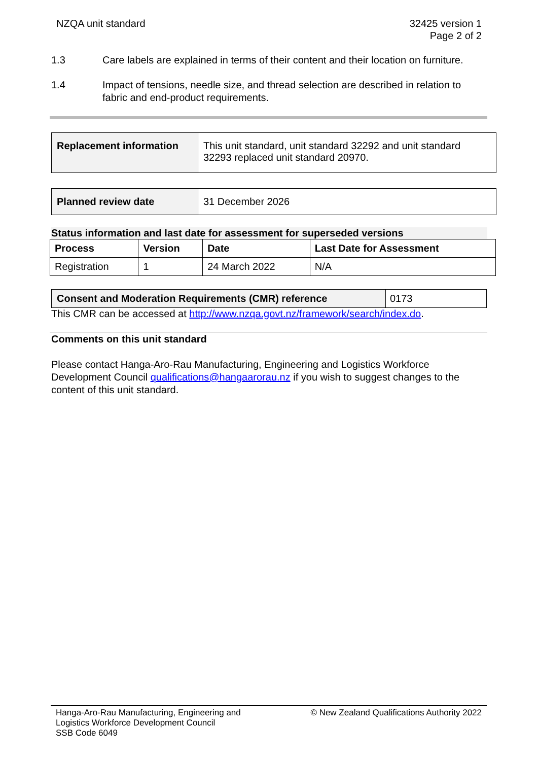NZQA unit standard 32425 version 1
Page 2 of 2
1.3 Care labels are explained in terms of their content and their location on furniture.
1.4 Impact of tensions, needle size, and thread selection are described in relation to fabric and end-product requirements.
| Replacement information | This unit standard, unit standard 32292 and unit standard 32293 replaced unit standard 20970. |
| Planned review date | 31 December 2026 |
Status information and last date for assessment for superseded versions
| Process | Version | Date | Last Date for Assessment |
| --- | --- | --- | --- |
| Registration | 1 | 24 March 2022 | N/A |
| Consent and Moderation Requirements (CMR) reference | 0173 |
This CMR can be accessed at http://www.nzqa.govt.nz/framework/search/index.do.
Comments on this unit standard
Please contact Hanga-Aro-Rau Manufacturing, Engineering and Logistics Workforce Development Council qualifications@hangaarorau.nz if you wish to suggest changes to the content of this unit standard.
Hanga-Aro-Rau Manufacturing, Engineering and
Logistics Workforce Development Council
SSB Code 6049
© New Zealand Qualifications Authority 2022